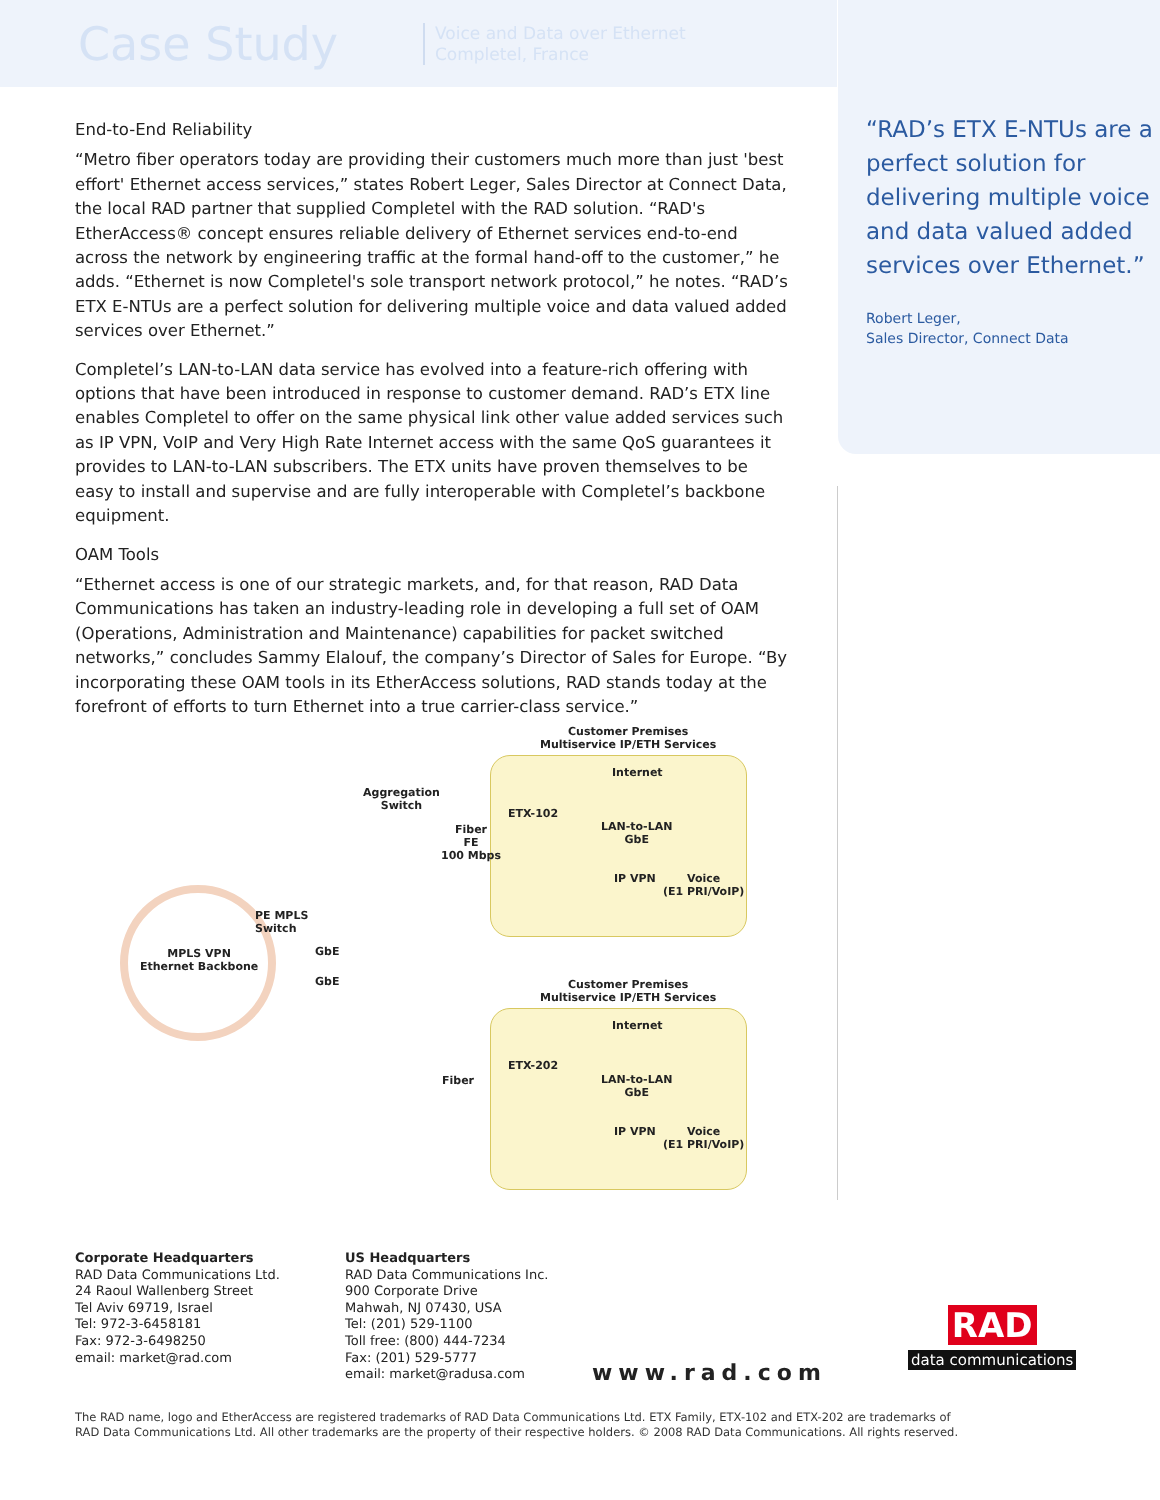Case Study
Voice and Data over Ethernet
Completel, France
“RAD’s ETX E-NTUs are a perfect solution for delivering multiple voice and data valued added services over Ethernet.”
Robert Leger,
Sales Director, Connect Data
End-to-End Reliability
“Metro fiber operators today are providing their customers much more than just 'best effort' Ethernet access services,” states Robert Leger, Sales Director at Connect Data, the local RAD partner that supplied Completel with the RAD solution. “RAD's EtherAccess® concept ensures reliable delivery of Ethernet services end-to-end across the network by engineering traffic at the formal hand-off to the customer,” he adds. “Ethernet is now Completel's sole transport network protocol,” he notes. “RAD’s ETX E-NTUs are a perfect solution for delivering multiple voice and data valued added services over Ethernet.”
Completel’s LAN-to-LAN data service has evolved into a feature-rich offering with options that have been introduced in response to customer demand. RAD’s ETX line enables Completel to offer on the same physical link other value added services such as IP VPN, VoIP and Very High Rate Internet access with the same QoS guarantees it provides to LAN-to-LAN subscribers. The ETX units have proven themselves to be easy to install and supervise and are fully interoperable with Completel’s backbone equipment.
OAM Tools
“Ethernet access is one of our strategic markets, and, for that reason, RAD Data Communications has taken an industry-leading role in developing a full set of OAM (Operations, Administration and Maintenance) capabilities for packet switched networks,” concludes Sammy Elalouf, the company’s Director of Sales for Europe. “By incorporating these OAM tools in its EtherAccess solutions, RAD stands today at the forefront of efforts to turn Ethernet into a true carrier-class service.”
Customer Premises
Multiservice IP/ETH Services
Aggregation
Switch
Internet
ETX-102
Fiber
FE
100 Mbps
LAN-to-LAN
GbE
IP VPN
Voice
(E1 PRI/VoIP)
PE MPLS
Switch
MPLS VPN
Ethernet Backbone
GbE
GbE
Customer Premises
Multiservice IP/ETH Services
Internet
ETX-202
Fiber
LAN-to-LAN
GbE
IP VPN
Voice
(E1 PRI/VoIP)
Corporate Headquarters
RAD Data Communications Ltd.
24 Raoul Wallenberg Street
Tel Aviv 69719, Israel
Tel: 972-3-6458181
Fax: 972-3-6498250
email: market@rad.com
US Headquarters
RAD Data Communications Inc.
900 Corporate Drive
Mahwah, NJ 07430, USA
Tel: (201) 529-1100
Toll free: (800) 444-7234
Fax: (201) 529-5777
email: market@radusa.com
www.rad.com
RAD
data communications
The RAD name, logo and EtherAccess are registered trademarks of RAD Data Communications Ltd. ETX Family, ETX-102 and ETX-202 are trademarks of
RAD Data Communications Ltd. All other trademarks are the property of their respective holders. © 2008 RAD Data Communications. All rights reserved.